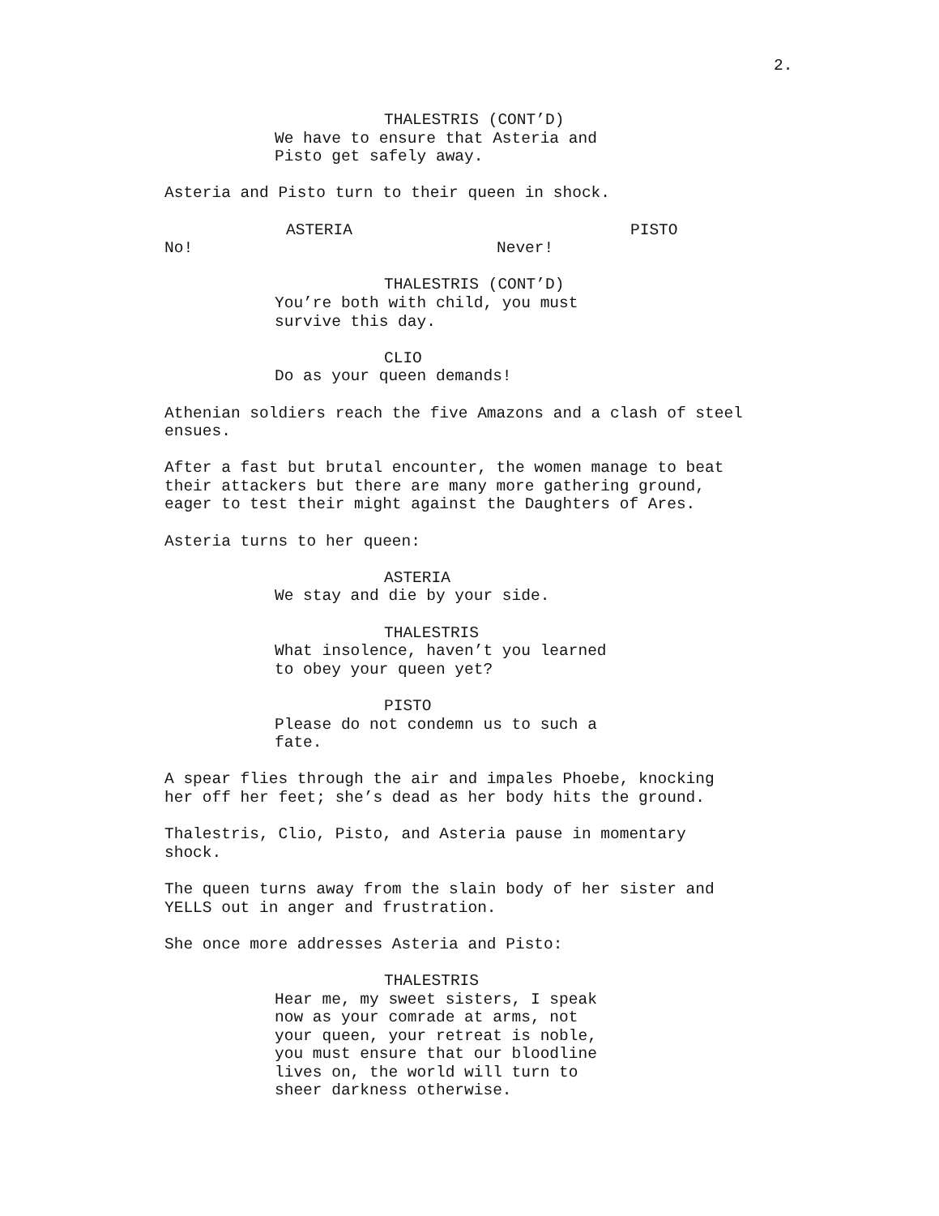2.
THALESTRIS (CONT’D)
We have to ensure that Asteria and
Pisto get safely away.
Asteria and Pisto turn to their queen in shock.
ASTERIA
No!
PISTO
Never!
THALESTRIS (CONT’D)
You’re both with child, you must
survive this day.
CLIO
Do as your queen demands!
Athenian soldiers reach the five Amazons and a clash of steel
ensues.
After a fast but brutal encounter, the women manage to beat
their attackers but there are many more gathering ground,
eager to test their might against the Daughters of Ares.
Asteria turns to her queen:
ASTERIA
We stay and die by your side.
THALESTRIS
What insolence, haven’t you learned
to obey your queen yet?
PISTO
Please do not condemn us to such a
fate.
A spear flies through the air and impales Phoebe, knocking
her off her feet; she’s dead as her body hits the ground.
Thalestris, Clio, Pisto, and Asteria pause in momentary
shock.
The queen turns away from the slain body of her sister and
YELLS out in anger and frustration.
She once more addresses Asteria and Pisto:
THALESTRIS
Hear me, my sweet sisters, I speak
now as your comrade at arms, not
your queen, your retreat is noble,
you must ensure that our bloodline
lives on, the world will turn to
sheer darkness otherwise.